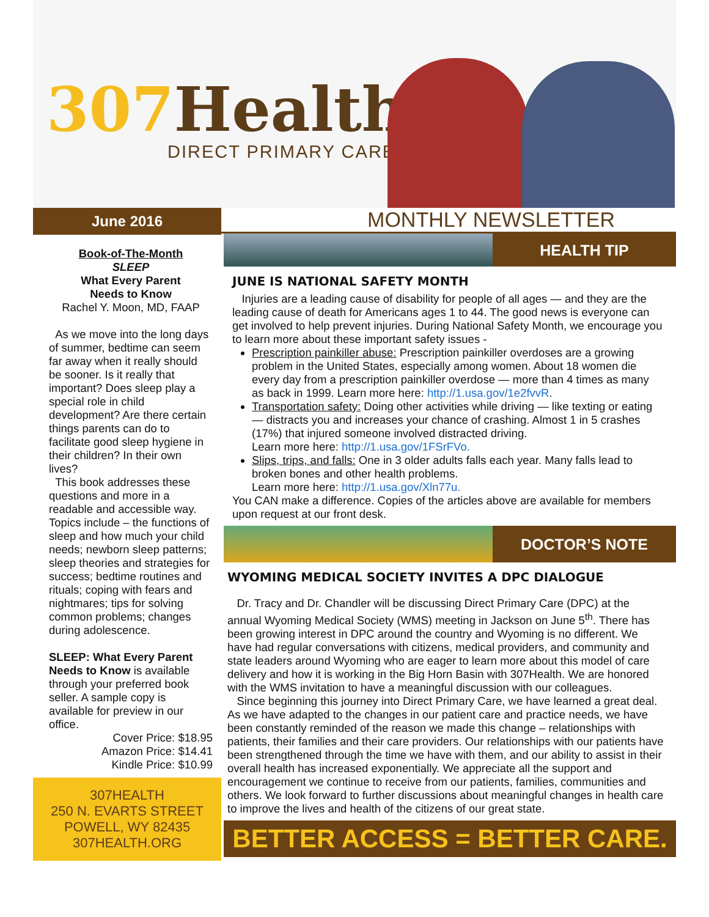307 Health
DIRECT PRIMARY CARE
June 2016
Book-of-The-Month
SLEEP
What Every Parent
Needs to Know
Rachel Y. Moon, MD, FAAP
As we move into the long days of summer, bedtime can seem far away when it really should be sooner. Is it really that important? Does sleep play a special role in child development? Are there certain things parents can do to facilitate good sleep hygiene in their children? In their own lives?
This book addresses these questions and more in a readable and accessible way. Topics include – the functions of sleep and how much your child needs; newborn sleep patterns; sleep theories and strategies for success; bedtime routines and rituals; coping with fears and nightmares; tips for solving common problems; changes during adolescence.
SLEEP: What Every Parent Needs to Know is available through your preferred book seller. A sample copy is available for preview in our office.
Cover Price: $18.95
Amazon Price: $14.41
Kindle Price: $10.99
307HEALTH
250 N. EVARTS STREET
POWELL, WY 82435
307HEALTH.ORG
MONTHLY NEWSLETTER
HEALTH TIP
JUNE IS NATIONAL SAFETY MONTH
Injuries are a leading cause of disability for people of all ages — and they are the leading cause of death for Americans ages 1 to 44. The good news is everyone can get involved to help prevent injuries. During National Safety Month, we encourage you to learn more about these important safety issues -
Prescription painkiller abuse: Prescription painkiller overdoses are a growing problem in the United States, especially among women. About 18 women die every day from a prescription painkiller overdose — more than 4 times as many as back in 1999. Learn more here: http://1.usa.gov/1e2fvvR.
Transportation safety: Doing other activities while driving — like texting or eating — distracts you and increases your chance of crashing. Almost 1 in 5 crashes (17%) that injured someone involved distracted driving.
Learn more here: http://1.usa.gov/1FSrFVo.
Slips, trips, and falls: One in 3 older adults falls each year. Many falls lead to broken bones and other health problems.
Learn more here: http://1.usa.gov/Xln77u.
You CAN make a difference. Copies of the articles above are available for members upon request at our front desk.
DOCTOR’S NOTE
WYOMING MEDICAL SOCIETY INVITES A DPC DIALOGUE
Dr. Tracy and Dr. Chandler will be discussing Direct Primary Care (DPC) at the annual Wyoming Medical Society (WMS) meeting in Jackson on June 5<sup>th</sup>. There has been growing interest in DPC around the country and Wyoming is no different. We have had regular conversations with citizens, medical providers, and community and state leaders around Wyoming who are eager to learn more about this model of care delivery and how it is working in the Big Horn Basin with 307Health. We are honored with the WMS invitation to have a meaningful discussion with our colleagues.
Since beginning this journey into Direct Primary Care, we have learned a great deal. As we have adapted to the changes in our patient care and practice needs, we have been constantly reminded of the reason we made this change – relationships with patients, their families and their care providers. Our relationships with our patients have been strengthened through the time we have with them, and our ability to assist in their overall health has increased exponentially. We appreciate all the support and encouragement we continue to receive from our patients, families, communities and others. We look forward to further discussions about meaningful changes in health care to improve the lives and health of the citizens of our great state.
BETTER ACCESS = BETTER CARE.